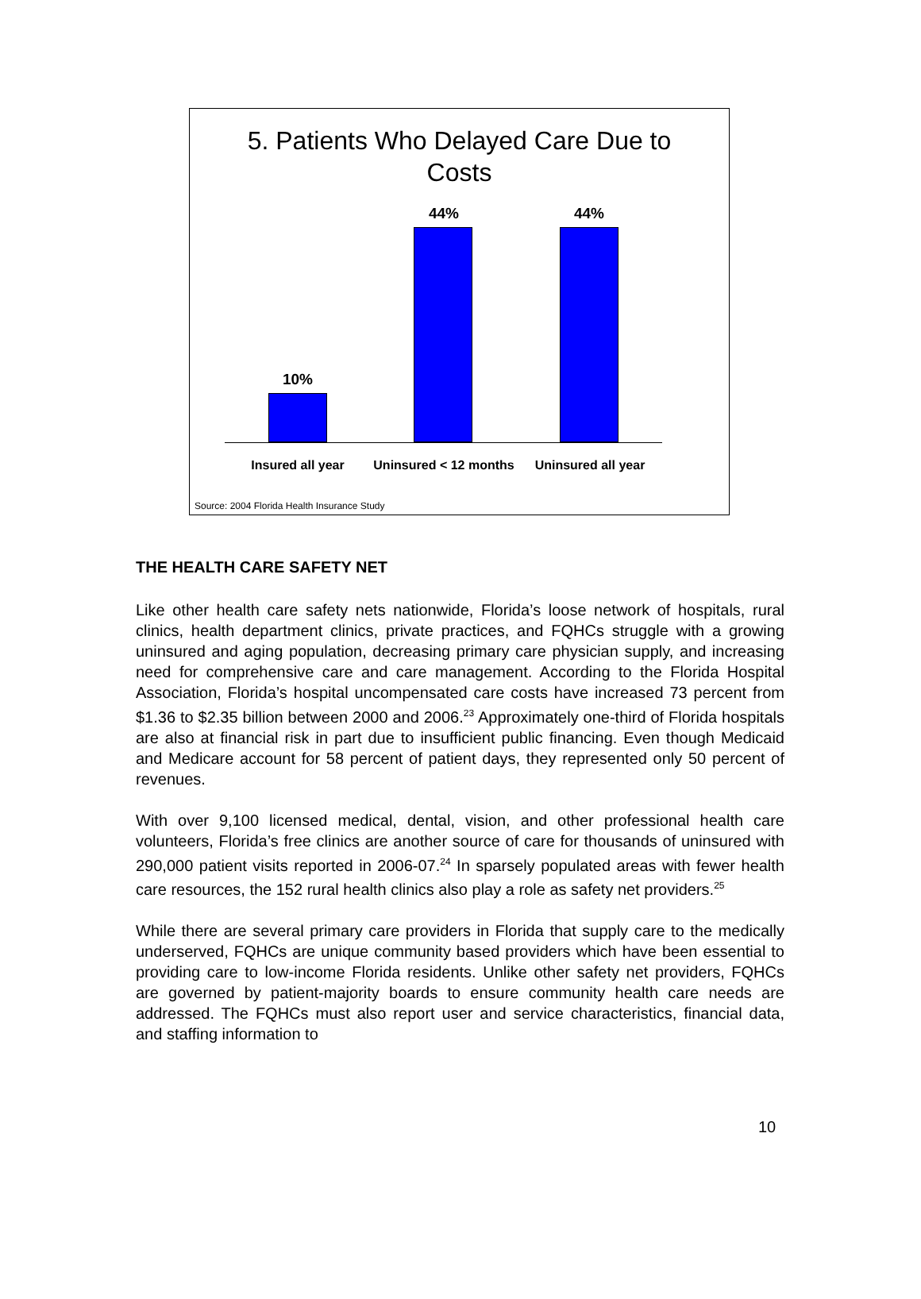5. Patients Who Delayed Care Due to
Costs
10%
44% 44%
Insured all year
Uninsured < 12 months
Uninsured all year
Source: 2004 Florida Health Insurance Study
THE HEALTH CARE SAFETY NET
Like other health care safety nets nationwide, Florida’s loose network of hospitals, rural clinics, health department clinics, private practices, and FQHCs struggle with a growing uninsured and aging population, decreasing primary care physician supply, and increasing need for comprehensive care and care management. According to the Florida Hospital Association, Florida’s hospital uncompensated care costs have increased 73 percent from $1.36 to $2.35 billion between 2000 and 2006.<sup>23</sup> Approximately one-third of Florida hospitals are also at financial risk in part due to insufficient public financing. Even though Medicaid and Medicare account for 58 percent of patient days, they represented only 50 percent of revenues.
With over 9,100 licensed medical, dental, vision, and other professional health care volunteers, Florida’s free clinics are another source of care for thousands of uninsured with 290,000 patient visits reported in 2006-07.<sup>24</sup> In sparsely populated areas with fewer health care resources, the 152 rural health clinics also play a role as safety net providers.<sup>25</sup>
While there are several primary care providers in Florida that supply care to the medically underserved, FQHCs are unique community based providers which have been essential to providing care to low-income Florida residents. Unlike other safety net providers, FQHCs are governed by patient-majority boards to ensure community health care needs are addressed. The FQHCs must also report user and service characteristics, financial data, and staffing information to
10